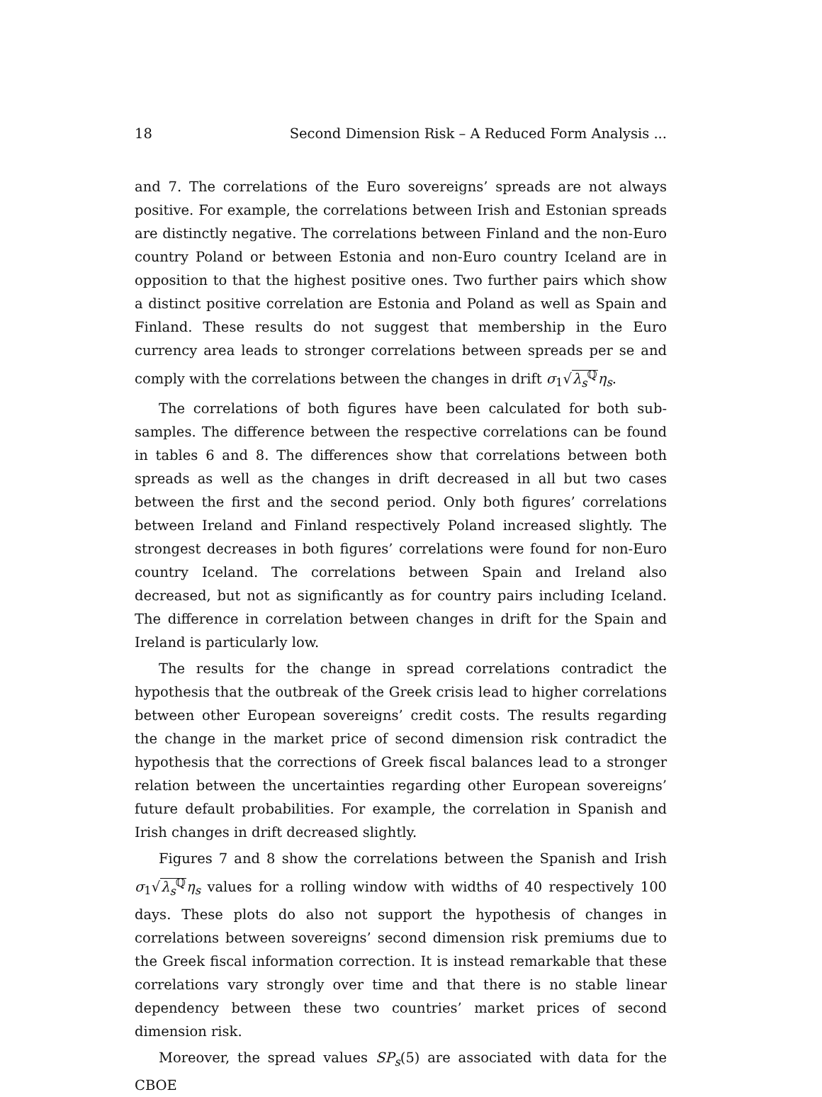18 Second Dimension Risk – A Reduced Form Analysis ...
and 7. The correlations of the Euro sovereigns’ spreads are not always positive. For example, the correlations between Irish and Estonian spreads are distinctly negative. The correlations between Finland and the non-Euro country Poland or between Estonia and non-Euro country Iceland are in opposition to that the highest positive ones. Two further pairs which show a distinct positive correlation are Estonia and Poland as well as Spain and Finland. These results do not suggest that membership in the Euro currency area leads to stronger correlations between spreads per se and comply with the correlations between the changes in drift σ<sub>1</sub>√λ<sub>s</sub><sup>ℚ</sup> η<sub>s</sub>.
The correlations of both figures have been calculated for both sub-samples. The difference between the respective correlations can be found in tables 6 and 8. The differences show that correlations between both spreads as well as the changes in drift decreased in all but two cases between the first and the second period. Only both figures’ correlations between Ireland and Finland respectively Poland increased slightly. The strongest decreases in both figures’ correlations were found for non-Euro country Iceland. The correlations between Spain and Ireland also decreased, but not as significantly as for country pairs including Iceland. The difference in correlation between changes in drift for the Spain and Ireland is particularly low.
The results for the change in spread correlations contradict the hypothesis that the outbreak of the Greek crisis lead to higher correlations between other European sovereigns’ credit costs. The results regarding the change in the market price of second dimension risk contradict the hypothesis that the corrections of Greek fiscal balances lead to a stronger relation between the uncertainties regarding other European sovereigns’ future default probabilities. For example, the correlation in Spanish and Irish changes in drift decreased slightly.
Figures 7 and 8 show the correlations between the Spanish and Irish σ<sub>1</sub>√λ<sub>s</sub><sup>ℚ</sup> η<sub>s</sub> values for a rolling window with widths of 40 respectively 100 days. These plots do also not support the hypothesis of changes in correlations between sovereigns’ second dimension risk premiums due to the Greek fiscal information correction. It is instead remarkable that these correlations vary strongly over time and that there is no stable linear dependency between these two countries’ market prices of second dimension risk.
Moreover, the spread values SP<sub>s</sub>(5) are associated with data for the CBOE